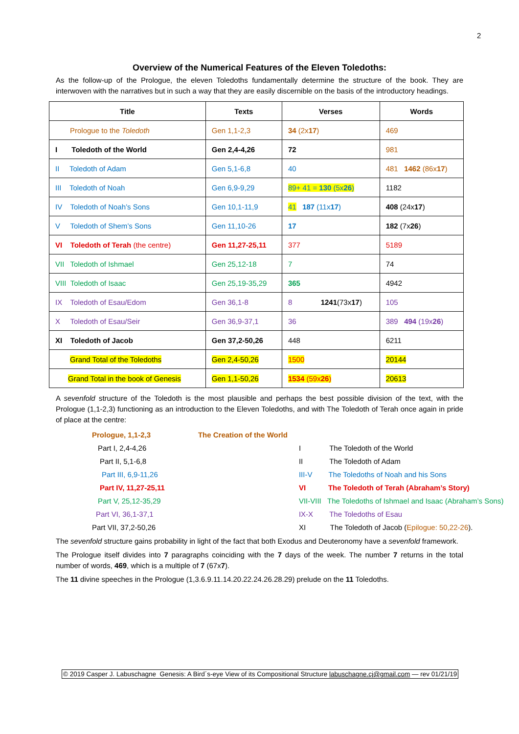2
Overview of the Numerical Features of the Eleven Toledoths:
As the follow-up of the Prologue, the eleven Toledoths fundamentally determine the structure of the book. They are interwoven with the narratives but in such a way that they are easily discernible on the basis of the introductory headings.
| Title | Texts | Verses | Words |
| --- | --- | --- | --- |
| Prologue to the Toledoth | Gen 1,1-2,3 | 34 (2x 17 ) | 469 |
| I Toledoth of the World | Gen 2,4-4,26 | 72 | 981 |
| II Toledoth of Adam | Gen 5,1-6,8 | 40 | 481 1462 (86x 17 ) |
| III Toledoth of Noah | Gen 6,9-9,29 | 89+ 41 = 130 (5x 26 ) | 1182 |
| IV Toledoth of Noah’s Sons | Gen 10,1-11,9 | 41 187 (11x 17 ) | 408 (24x 17 ) |
| V Toledoth of Shem’s Sons | Gen 11,10-26 | 17 | 182 (7x 26 ) |
| VI Toledoth of Terah (the centre) | Gen 11,27-25,11 | 377 | 5189 |
| VII Toledoth of Ishmael | Gen 25,12-18 | 7 | 74 |
| VIII Toledoth of Isaac | Gen 25,19-35,29 | 365 | 4942 |
| IX Toledoth of Esau/Edom | Gen 36,1-8 | 8 1241 (73x 17 ) | 105 |
| X Toledoth of Esau/Seir | Gen 36,9-37,1 | 36 | 389 494 (19x 26 ) |
| XI Toledoth of Jacob | Gen 37,2-50,26 | 448 | 6211 |
| Grand Total of the Toledoths | Gen 2,4-50,26 | 1500 | 20144 |
| Grand Total in the book of Genesis | Gen 1,1-50,26 | 1534 (59x 26 ) | 20613 |
A sevenfold structure of the Toledoth is the most plausible and perhaps the best possible division of the text, with the Prologue (1,1-2,3) functioning as an introduction to the Eleven Toledoths, and with The Toledoth of Terah once again in pride of place at the centre:
| Prologue, 1,1-2,3 | The Creation of the World | |
| Part I, 2,4-4,26 | | I The Toledoth of the World |
| Part II, 5,1-6,8 | | II The Toledoth of Adam |
| Part III, 6,9-11,26 | | III-V The Toledoths of Noah and his Sons |
| Part IV, 11,27-25,11 | | VI The Toledoth of Terah (Abraham’s Story) |
| Part V, 25,12-35,29 | | VII-VIII The Toledoths of Ishmael and Isaac (Abraham’s Sons) |
| Part VI, 36,1-37,1 | | IX-X The Toledoths of Esau |
| Part VII, 37,2-50,26 | | XI The Toledoth of Jacob ( Epilogue: 50,22-26 ). |
The sevenfold structure gains probability in light of the fact that both Exodus and Deuteronomy have a sevenfold framework.
The Prologue itself divides into 7 paragraphs coinciding with the 7 days of the week. The number 7 returns in the total number of words, 469, which is a multiple of 7 (67x7).
The 11 divine speeches in the Prologue (1,3.6.9.11.14.20.22.24.26.28.29) prelude on the 11 Toledoths.
© 2019 Casper J. Labuschagne Genesis: A Bird´s-eye View of its Compositional Structure labuschagne.cj@gmail.com — rev 01/21/19